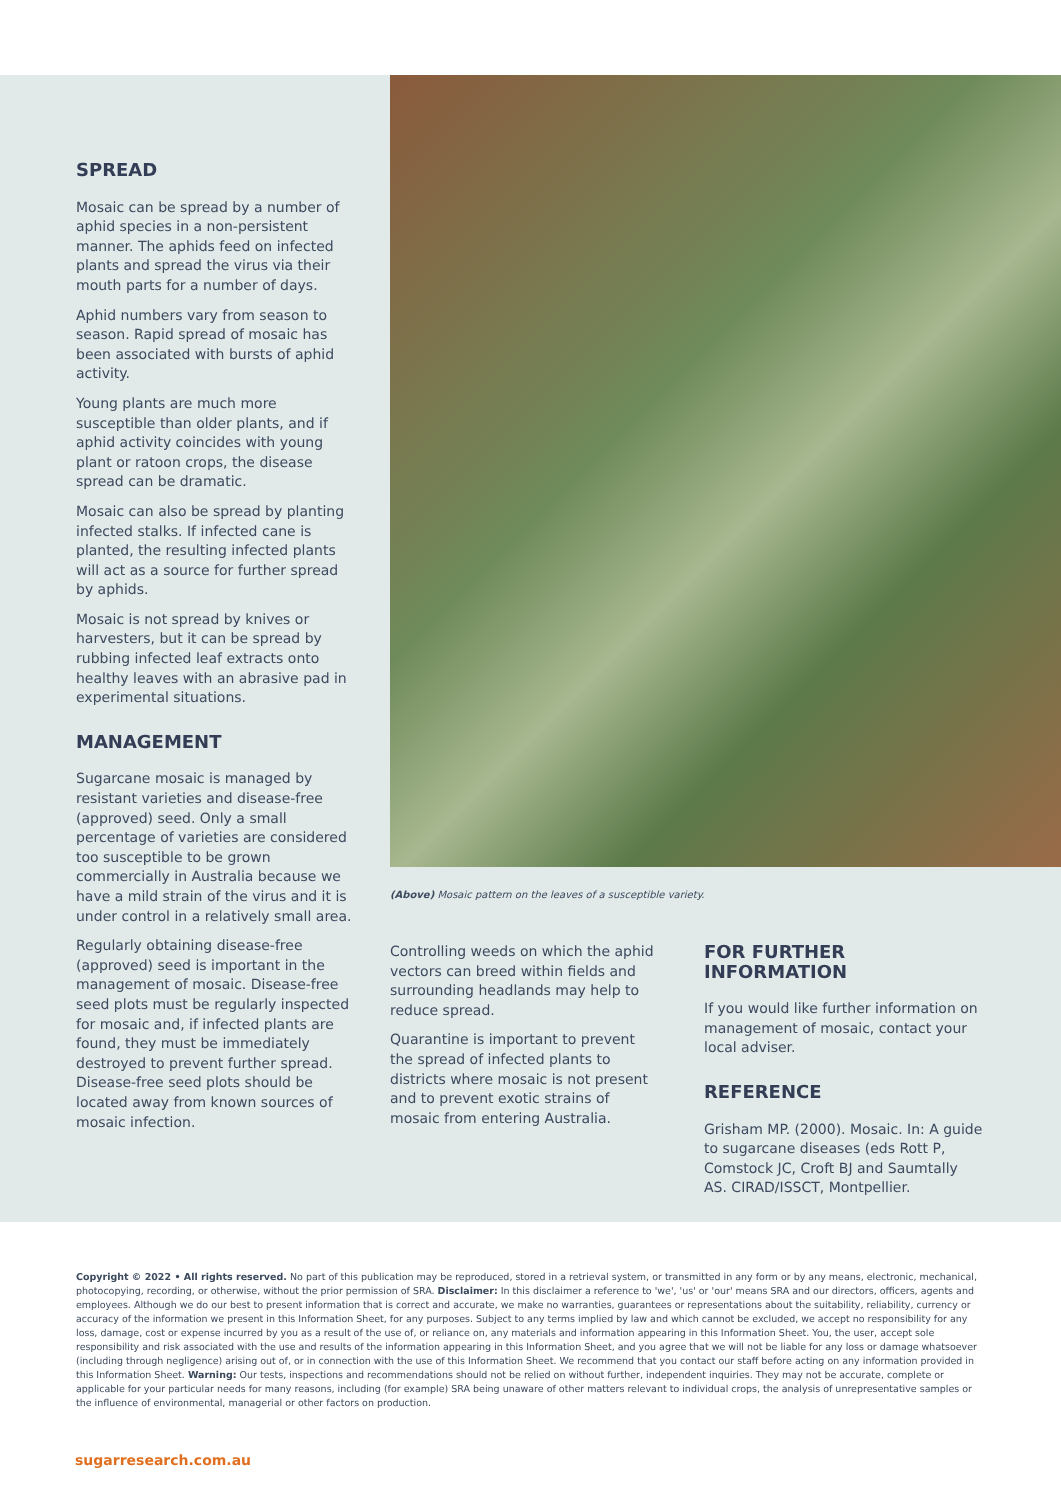SPREAD
Mosaic can be spread by a number of aphid species in a non-persistent manner. The aphids feed on infected plants and spread the virus via their mouth parts for a number of days.
Aphid numbers vary from season to season. Rapid spread of mosaic has been associated with bursts of aphid activity.
Young plants are much more susceptible than older plants, and if aphid activity coincides with young plant or ratoon crops, the disease spread can be dramatic.
Mosaic can also be spread by planting infected stalks. If infected cane is planted, the resulting infected plants will act as a source for further spread by aphids.
Mosaic is not spread by knives or harvesters, but it can be spread by rubbing infected leaf extracts onto healthy leaves with an abrasive pad in experimental situations.
MANAGEMENT
Sugarcane mosaic is managed by resistant varieties and disease-free (approved) seed. Only a small percentage of varieties are considered too susceptible to be grown commercially in Australia because we have a mild strain of the virus and it is under control in a relatively small area.
Regularly obtaining disease-free (approved) seed is important in the management of mosaic. Disease-free seed plots must be regularly inspected for mosaic and, if infected plants are found, they must be immediately destroyed to prevent further spread. Disease-free seed plots should be located away from known sources of mosaic infection.
(Above) Mosaic pattern on the leaves of a susceptible variety.
Controlling weeds on which the aphid vectors can breed within fields and surrounding headlands may help to reduce spread.
Quarantine is important to prevent the spread of infected plants to districts where mosaic is not present and to prevent exotic strains of mosaic from entering Australia.
FOR FURTHER INFORMATION
If you would like further information on management of mosaic, contact your local adviser.
REFERENCE
Grisham MP. (2000). Mosaic. In: A guide to sugarcane diseases (eds Rott P, Comstock JC, Croft BJ and Saumtally AS. CIRAD/ISSCT, Montpellier.
Copyright © 2022 • All rights reserved. No part of this publication may be reproduced, stored in a retrieval system, or transmitted in any form or by any means, electronic, mechanical, photocopying, recording, or otherwise, without the prior permission of SRA. Disclaimer: In this disclaimer a reference to 'we', 'us' or 'our' means SRA and our directors, officers, agents and employees. Although we do our best to present information that is correct and accurate, we make no warranties, guarantees or representations about the suitability, reliability, currency or accuracy of the information we present in this Information Sheet, for any purposes. Subject to any terms implied by law and which cannot be excluded, we accept no responsibility for any loss, damage, cost or expense incurred by you as a result of the use of, or reliance on, any materials and information appearing in this Information Sheet. You, the user, accept sole responsibility and risk associated with the use and results of the information appearing in this Information Sheet, and you agree that we will not be liable for any loss or damage whatsoever (including through negligence) arising out of, or in connection with the use of this Information Sheet. We recommend that you contact our staff before acting on any information provided in this Information Sheet. Warning: Our tests, inspections and recommendations should not be relied on without further, independent inquiries. They may not be accurate, complete or applicable for your particular needs for many reasons, including (for example) SRA being unaware of other matters relevant to individual crops, the analysis of unrepresentative samples or the influence of environmental, managerial or other factors on production.
sugarresearch.com.au